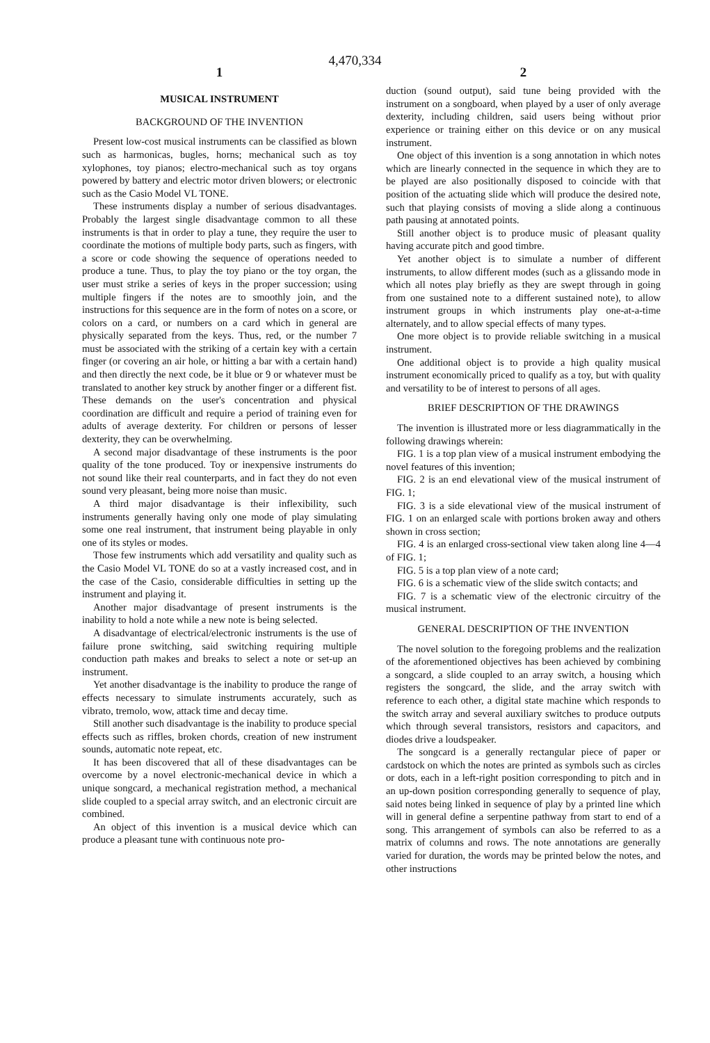4,470,334
1
MUSICAL INSTRUMENT
BACKGROUND OF THE INVENTION
Present low-cost musical instruments can be classified as blown such as harmonicas, bugles, horns; mechanical such as toy xylophones, toy pianos; electro-mechanical such as toy organs powered by battery and electric motor driven blowers; or electronic such as the Casio Model VL TONE.
These instruments display a number of serious disadvantages. Probably the largest single disadvantage common to all these instruments is that in order to play a tune, they require the user to coordinate the motions of multiple body parts, such as fingers, with a score or code showing the sequence of operations needed to produce a tune. Thus, to play the toy piano or the toy organ, the user must strike a series of keys in the proper succession; using multiple fingers if the notes are to smoothly join, and the instructions for this sequence are in the form of notes on a score, or colors on a card, or numbers on a card which in general are physically separated from the keys. Thus, red, or the number 7 must be associated with the striking of a certain key with a certain finger (or covering an air hole, or hitting a bar with a certain hand) and then directly the next code, be it blue or 9 or whatever must be translated to another key struck by another finger or a different fist. These demands on the user's concentration and physical coordination are difficult and require a period of training even for adults of average dexterity. For children or persons of lesser dexterity, they can be overwhelming.
A second major disadvantage of these instruments is the poor quality of the tone produced. Toy or inexpensive instruments do not sound like their real counterparts, and in fact they do not even sound very pleasant, being more noise than music.
A third major disadvantage is their inflexibility, such instruments generally having only one mode of play simulating some one real instrument, that instrument being playable in only one of its styles or modes.
Those few instruments which add versatility and quality such as the Casio Model VL TONE do so at a vastly increased cost, and in the case of the Casio, considerable difficulties in setting up the instrument and playing it.
Another major disadvantage of present instruments is the inability to hold a note while a new note is being selected.
A disadvantage of electrical/electronic instruments is the use of failure prone switching, said switching requiring multiple conduction path makes and breaks to select a note or set-up an instrument.
Yet another disadvantage is the inability to produce the range of effects necessary to simulate instruments accurately, such as vibrato, tremolo, wow, attack time and decay time.
Still another such disadvantage is the inability to produce special effects such as riffles, broken chords, creation of new instrument sounds, automatic note repeat, etc.
It has been discovered that all of these disadvantages can be overcome by a novel electronic-mechanical device in which a unique songcard, a mechanical registration method, a mechanical slide coupled to a special array switch, and an electronic circuit are combined.
An object of this invention is a musical device which can produce a pleasant tune with continuous note pro-
2
duction (sound output), said tune being provided with the instrument on a songboard, when played by a user of only average dexterity, including children, said users being without prior experience or training either on this device or on any musical instrument.
One object of this invention is a song annotation in which notes which are linearly connected in the sequence in which they are to be played are also positionally disposed to coincide with that position of the actuating slide which will produce the desired note, such that playing consists of moving a slide along a continuous path pausing at annotated points.
Still another object is to produce music of pleasant quality having accurate pitch and good timbre.
Yet another object is to simulate a number of different instruments, to allow different modes (such as a glissando mode in which all notes play briefly as they are swept through in going from one sustained note to a different sustained note), to allow instrument groups in which instruments play one-at-a-time alternately, and to allow special effects of many types.
One more object is to provide reliable switching in a musical instrument.
One additional object is to provide a high quality musical instrument economically priced to qualify as a toy, but with quality and versatility to be of interest to persons of all ages.
BRIEF DESCRIPTION OF THE DRAWINGS
The invention is illustrated more or less diagrammatically in the following drawings wherein:
FIG. 1 is a top plan view of a musical instrument embodying the novel features of this invention;
FIG. 2 is an end elevational view of the musical instrument of FIG. 1;
FIG. 3 is a side elevational view of the musical instrument of FIG. 1 on an enlarged scale with portions broken away and others shown in cross section;
FIG. 4 is an enlarged cross-sectional view taken along line 4—4 of FIG. 1;
FIG. 5 is a top plan view of a note card;
FIG. 6 is a schematic view of the slide switch contacts; and
FIG. 7 is a schematic view of the electronic circuitry of the musical instrument.
GENERAL DESCRIPTION OF THE INVENTION
The novel solution to the foregoing problems and the realization of the aforementioned objectives has been achieved by combining a songcard, a slide coupled to an array switch, a housing which registers the songcard, the slide, and the array switch with reference to each other, a digital state machine which responds to the switch array and several auxiliary switches to produce outputs which through several transistors, resistors and capacitors, and diodes drive a loudspeaker.
The songcard is a generally rectangular piece of paper or cardstock on which the notes are printed as symbols such as circles or dots, each in a left-right position corresponding to pitch and in an up-down position corresponding generally to sequence of play, said notes being linked in sequence of play by a printed line which will in general define a serpentine pathway from start to end of a song. This arrangement of symbols can also be referred to as a matrix of columns and rows. The note annotations are generally varied for duration, the words may be printed below the notes, and other instructions